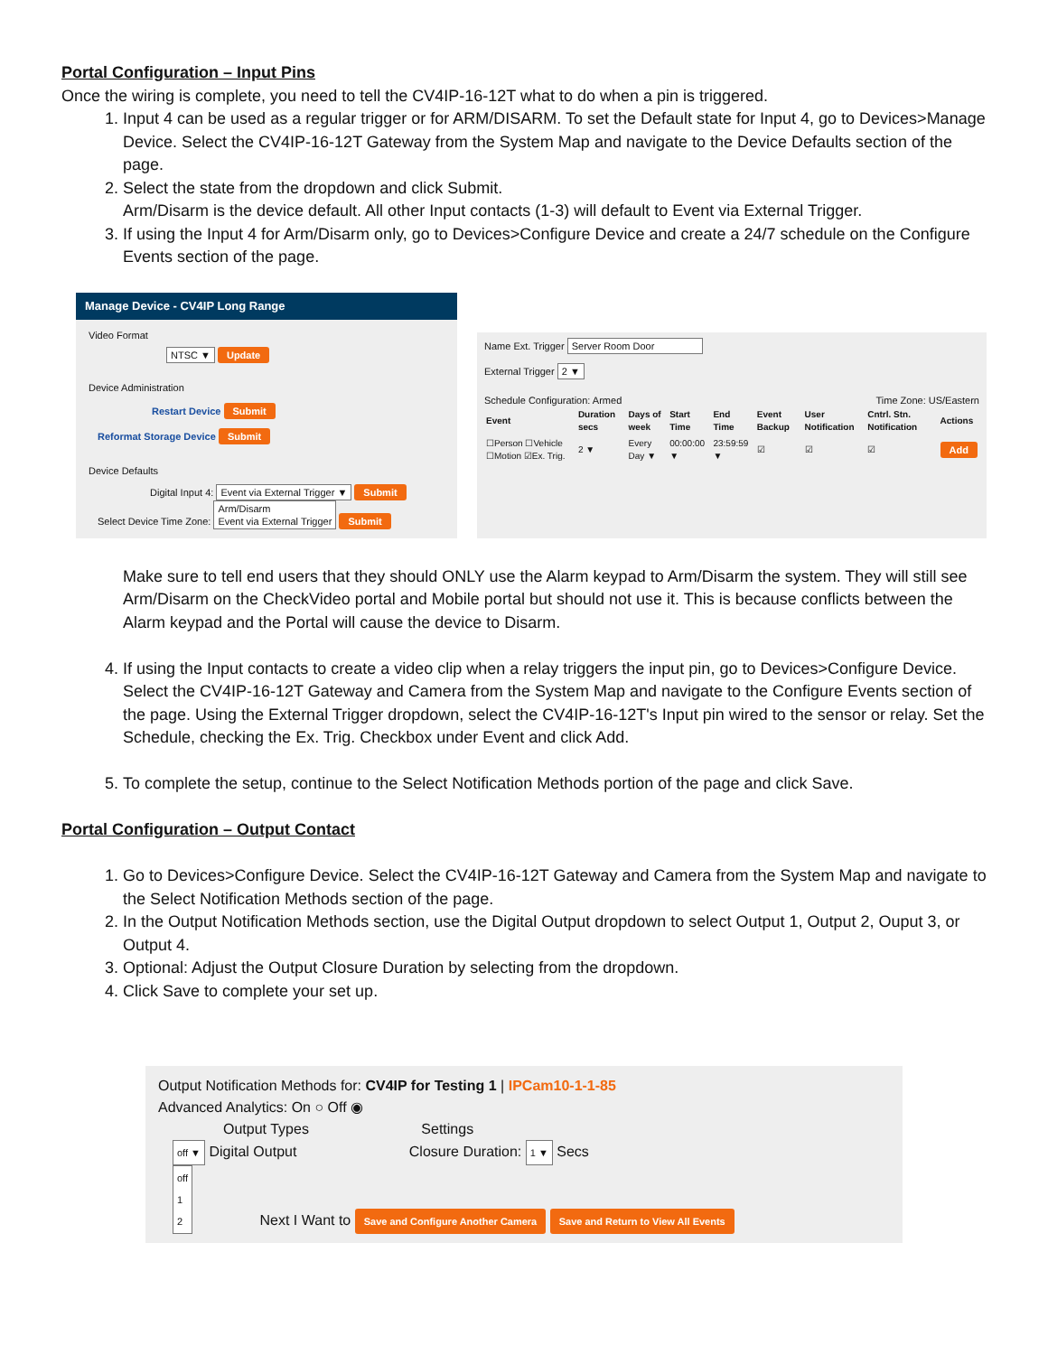Portal Configuration – Input Pins
Once the wiring is complete, you need to tell the CV4IP-16-12T what to do when a pin is triggered.
1. Input 4 can be used as a regular trigger or for ARM/DISARM. To set the Default state for Input 4, go to Devices>Manage Device. Select the CV4IP-16-12T Gateway from the System Map and navigate to the Device Defaults section of the page.
2. Select the state from the dropdown and click Submit.
Arm/Disarm is the device default. All other Input contacts (1-3) will default to Event via External Trigger.
3. If using the Input 4 for Arm/Disarm only, go to Devices>Configure Device and create a 24/7 schedule on the Configure Events section of the page.
Manage Device - CV4IP Long Range
Video Format
NTSC ▼ Update
Device Administration
Restart Device Submit
Reformat Storage Device Submit
Device Defaults
Digital Input 4: Event via External Trigger ▼ Submit
Select Device Time Zone: Arm/Disarm
Event via External Trigger Submit
Name Ext. Trigger Server Room Door
External Trigger 2 ▼
Schedule Configuration: Armed Time Zone: US/Eastern
| Event | Duration secs | Days of week | Start Time | End Time | Event Backup | User Notification | Cntrl. Stn. Notification | Actions |
| --- | --- | --- | --- | --- | --- | --- | --- | --- |
| ☐Person ☐Vehicle ☐Motion ☑Ex. Trig. | 2 ▼ | Every Day ▼ | 00:00:00 ▼ | 23:59:59 ▼ | ☑ | ☑ | ☑ | Add |
Make sure to tell end users that they should ONLY use the Alarm keypad to Arm/Disarm the system. They will still see Arm/Disarm on the CheckVideo portal and Mobile portal but should not use it. This is because conflicts between the Alarm keypad and the Portal will cause the device to Disarm.
4. If using the Input contacts to create a video clip when a relay triggers the input pin, go to Devices>Configure Device. Select the CV4IP-16-12T Gateway and Camera from the System Map and navigate to the Configure Events section of the page. Using the External Trigger dropdown, select the CV4IP-16-12T's Input pin wired to the sensor or relay. Set the Schedule, checking the Ex. Trig. Checkbox under Event and click Add.
5. To complete the setup, continue to the Select Notification Methods portion of the page and click Save.
Portal Configuration – Output Contact
1. Go to Devices>Configure Device. Select the CV4IP-16-12T Gateway and Camera from the System Map and navigate to the Select Notification Methods section of the page.
2. In the Output Notification Methods section, use the Digital Output dropdown to select Output 1, Output 2, Ouput 3, or Output 4.
3. Optional: Adjust the Output Closure Duration by selecting from the dropdown.
4. Click Save to complete your set up.
Output Notification Methods for: CV4IP for Testing 1 | IPCam10-1-1-85
Advanced Analytics: On ○ Off ◉
Output Types Settings
off ▼ Digital Output Closure Duration: 1 ▼ Secs
off
1
2 Next I Want to Save and Configure Another Camera Save and Return to View All Events